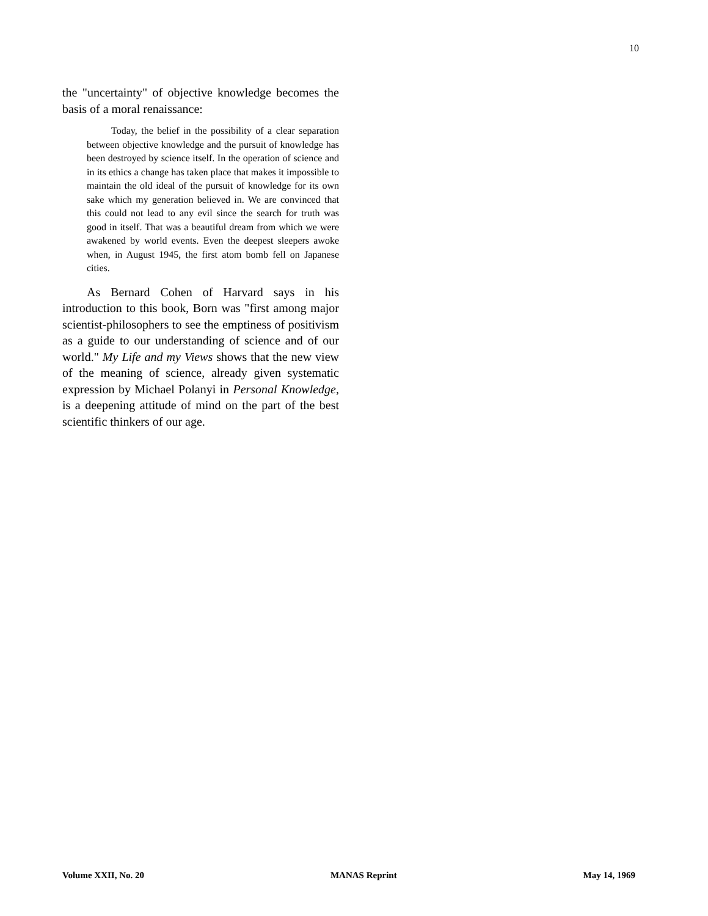10
the "uncertainty" of objective knowledge becomes the basis of a moral renaissance:
Today, the belief in the possibility of a clear separation between objective knowledge and the pursuit of knowledge has been destroyed by science itself. In the operation of science and in its ethics a change has taken place that makes it impossible to maintain the old ideal of the pursuit of knowledge for its own sake which my generation believed in. We are convinced that this could not lead to any evil since the search for truth was good in itself. That was a beautiful dream from which we were awakened by world events. Even the deepest sleepers awoke when, in August 1945, the first atom bomb fell on Japanese cities.
As Bernard Cohen of Harvard says in his introduction to this book, Born was "first among major scientist-philosophers to see the emptiness of positivism as a guide to our understanding of science and of our world." My Life and my Views shows that the new view of the meaning of science, already given systematic expression by Michael Polanyi in Personal Knowledge, is a deepening attitude of mind on the part of the best scientific thinkers of our age.
Volume XXII, No. 20 MANAS Reprint May 14, 1969